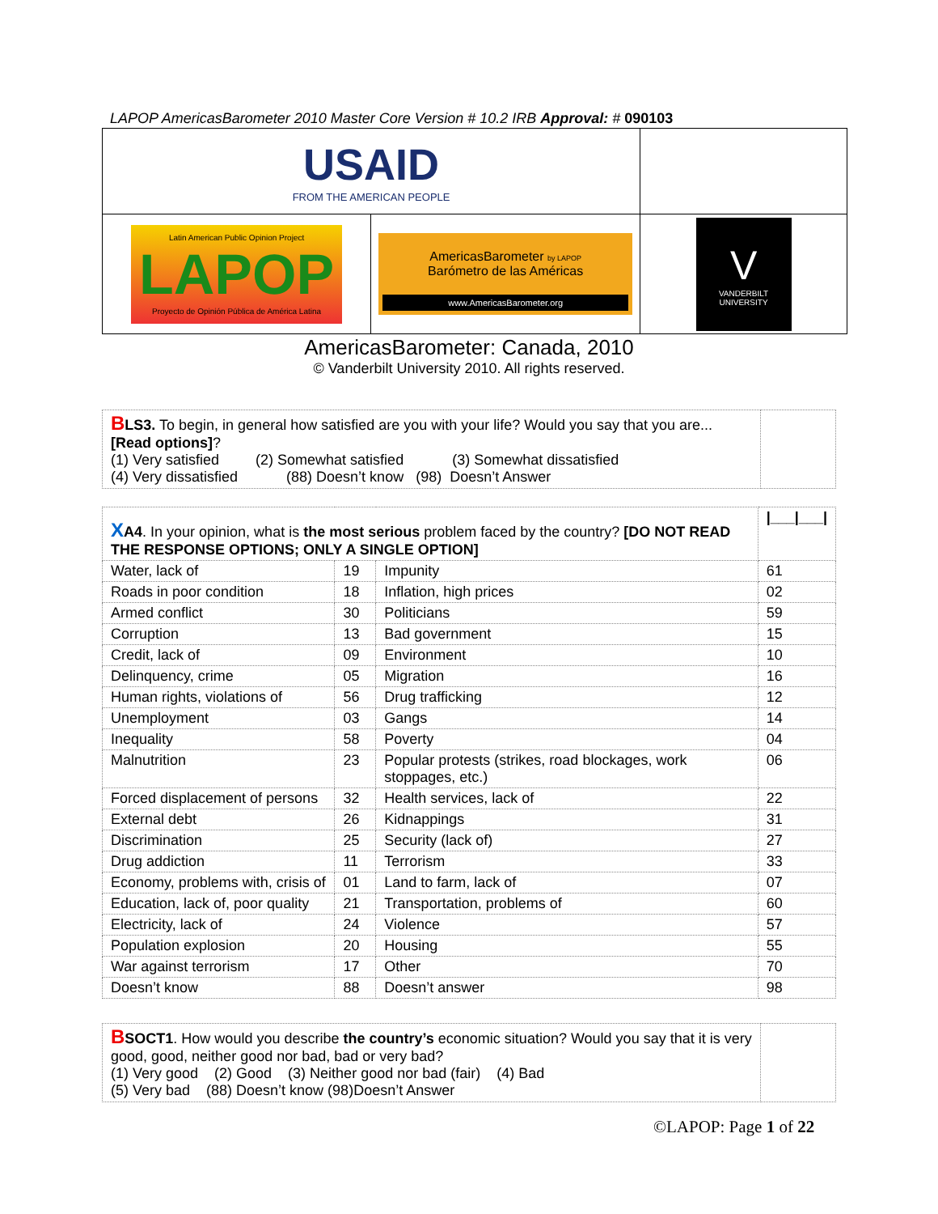LAPOP AmericasBarometer 2010 Master Core Version # 10.2 IRB Approval: # 090103
| USAID FROM THE AMERICAN PEOPLE | | |
| Latin American Public Opinion Project LAPOP Proyecto de Opinión Pública de América Latina | AmericasBarometer by LAPOP Barómetro de las Américas www.AmericasBarometer.org | V VANDERBILT UNIVERSITY |
AmericasBarometer: Canada, 2010
© Vanderbilt University 2010. All rights reserved.
| B LS3. To begin, in general how satisfied are you with your life? Would you say that you are... [Read options] ? (1) Very satisfied (2) Somewhat satisfied (3) Somewhat dissatisfied (4) Very dissatisfied (88) Doesn’t know (98) Doesn’t Answer | |
| X A4 . In your opinion, what is the most serious problem faced by the country? [DO NOT READ THE RESPONSE OPTIONS; ONLY A SINGLE OPTION] | | | /___/___/ |
| Water, lack of | 19 | Impunity | 61 |
| Roads in poor condition | 18 | Inflation, high prices | 02 |
| Armed conflict | 30 | Politicians | 59 |
| Corruption | 13 | Bad government | 15 |
| Credit, lack of | 09 | Environment | 10 |
| Delinquency, crime | 05 | Migration | 16 |
| Human rights, violations of | 56 | Drug trafficking | 12 |
| Unemployment | 03 | Gangs | 14 |
| Inequality | 58 | Poverty | 04 |
| Malnutrition | 23 | Popular protests (strikes, road blockages, work stoppages, etc.) | 06 |
| Forced displacement of persons | 32 | Health services, lack of | 22 |
| External debt | 26 | Kidnappings | 31 |
| Discrimination | 25 | Security (lack of) | 27 |
| Drug addiction | 11 | Terrorism | 33 |
| Economy, problems with, crisis of | 01 | Land to farm, lack of | 07 |
| Education, lack of, poor quality | 21 | Transportation, problems of | 60 |
| Electricity, lack of | 24 | Violence | 57 |
| Population explosion | 20 | Housing | 55 |
| War against terrorism | 17 | Other | 70 |
| Doesn’t know | 88 | Doesn’t answer | 98 |
| B SOCT1 . How would you describe the country’s economic situation? Would you say that it is very good, good, neither good nor bad, bad or very bad? (1) Very good (2) Good (3) Neither good nor bad (fair) (4) Bad (5) Very bad (88) Doesn’t know (98)Doesn’t Answer | |
©LAPOP: Page 1 of 22